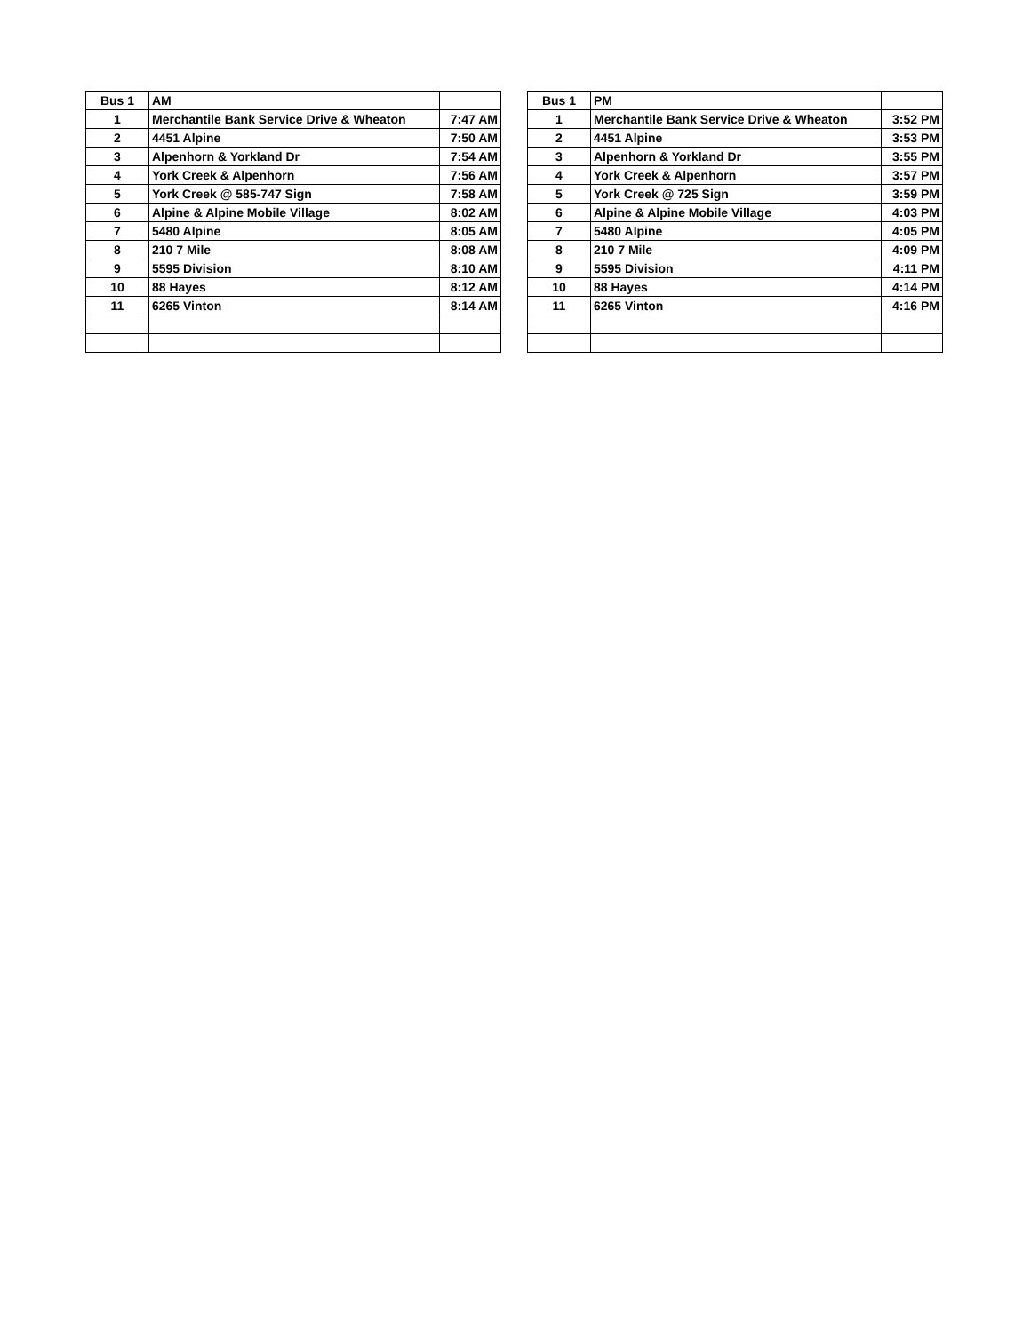| Bus 1 | AM | |
| --- | --- | --- |
| 1 | Merchantile Bank Service Drive & Wheaton | 7:47 AM |
| 2 | 4451 Alpine | 7:50 AM |
| 3 | Alpenhorn & Yorkland Dr | 7:54 AM |
| 4 | York Creek & Alpenhorn | 7:56 AM |
| 5 | York Creek @ 585-747 Sign | 7:58 AM |
| 6 | Alpine & Alpine Mobile Village | 8:02 AM |
| 7 | 5480 Alpine | 8:05 AM |
| 8 | 210 7 Mile | 8:08 AM |
| 9 | 5595 Division | 8:10 AM |
| 10 | 88 Hayes | 8:12 AM |
| 11 | 6265 Vinton | 8:14 AM |
| Bus 1 | PM | |
| --- | --- | --- |
| 1 | Merchantile Bank Service Drive & Wheaton | 3:52 PM |
| 2 | 4451 Alpine | 3:53 PM |
| 3 | Alpenhorn & Yorkland Dr | 3:55 PM |
| 4 | York Creek & Alpenhorn | 3:57 PM |
| 5 | York Creek @ 725 Sign | 3:59 PM |
| 6 | Alpine & Alpine Mobile Village | 4:03 PM |
| 7 | 5480 Alpine | 4:05 PM |
| 8 | 210 7 Mile | 4:09 PM |
| 9 | 5595 Division | 4:11 PM |
| 10 | 88 Hayes | 4:14 PM |
| 11 | 6265 Vinton | 4:16 PM |